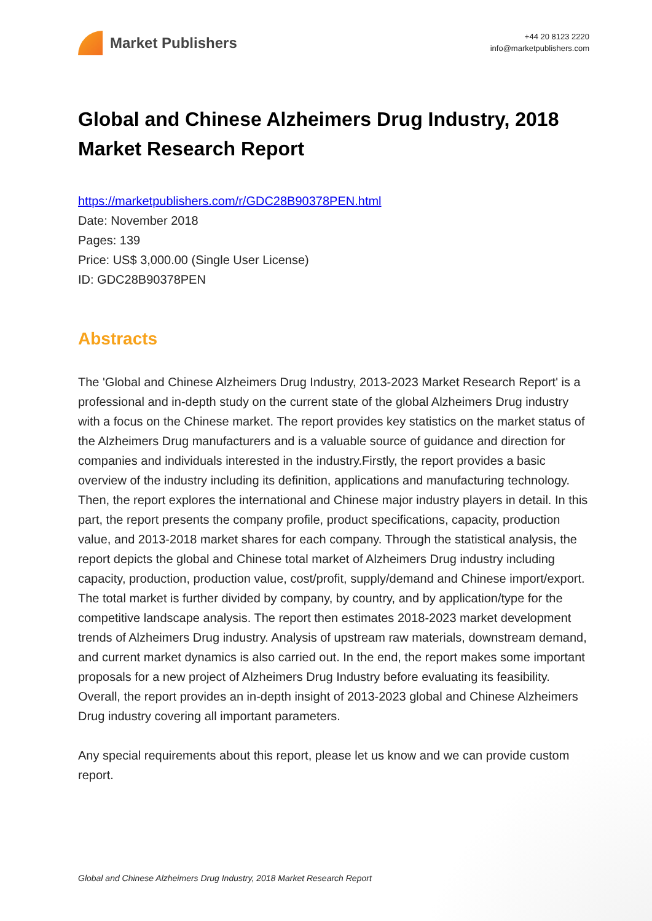Market Publishers
+44 20 8123 2220
info@marketpublishers.com
Global and Chinese Alzheimers Drug Industry, 2018 Market Research Report
https://marketpublishers.com/r/GDC28B90378PEN.html
Date: November 2018
Pages: 139
Price: US$ 3,000.00 (Single User License)
ID: GDC28B90378PEN
Abstracts
The 'Global and Chinese Alzheimers Drug Industry, 2013-2023 Market Research Report' is a professional and in-depth study on the current state of the global Alzheimers Drug industry with a focus on the Chinese market. The report provides key statistics on the market status of the Alzheimers Drug manufacturers and is a valuable source of guidance and direction for companies and individuals interested in the industry.Firstly, the report provides a basic overview of the industry including its definition, applications and manufacturing technology. Then, the report explores the international and Chinese major industry players in detail. In this part, the report presents the company profile, product specifications, capacity, production value, and 2013-2018 market shares for each company. Through the statistical analysis, the report depicts the global and Chinese total market of Alzheimers Drug industry including capacity, production, production value, cost/profit, supply/demand and Chinese import/export. The total market is further divided by company, by country, and by application/type for the competitive landscape analysis. The report then estimates 2018-2023 market development trends of Alzheimers Drug industry. Analysis of upstream raw materials, downstream demand, and current market dynamics is also carried out. In the end, the report makes some important proposals for a new project of Alzheimers Drug Industry before evaluating its feasibility. Overall, the report provides an in-depth insight of 2013-2023 global and Chinese Alzheimers Drug industry covering all important parameters.
Any special requirements about this report, please let us know and we can provide custom report.
Global and Chinese Alzheimers Drug Industry, 2018 Market Research Report